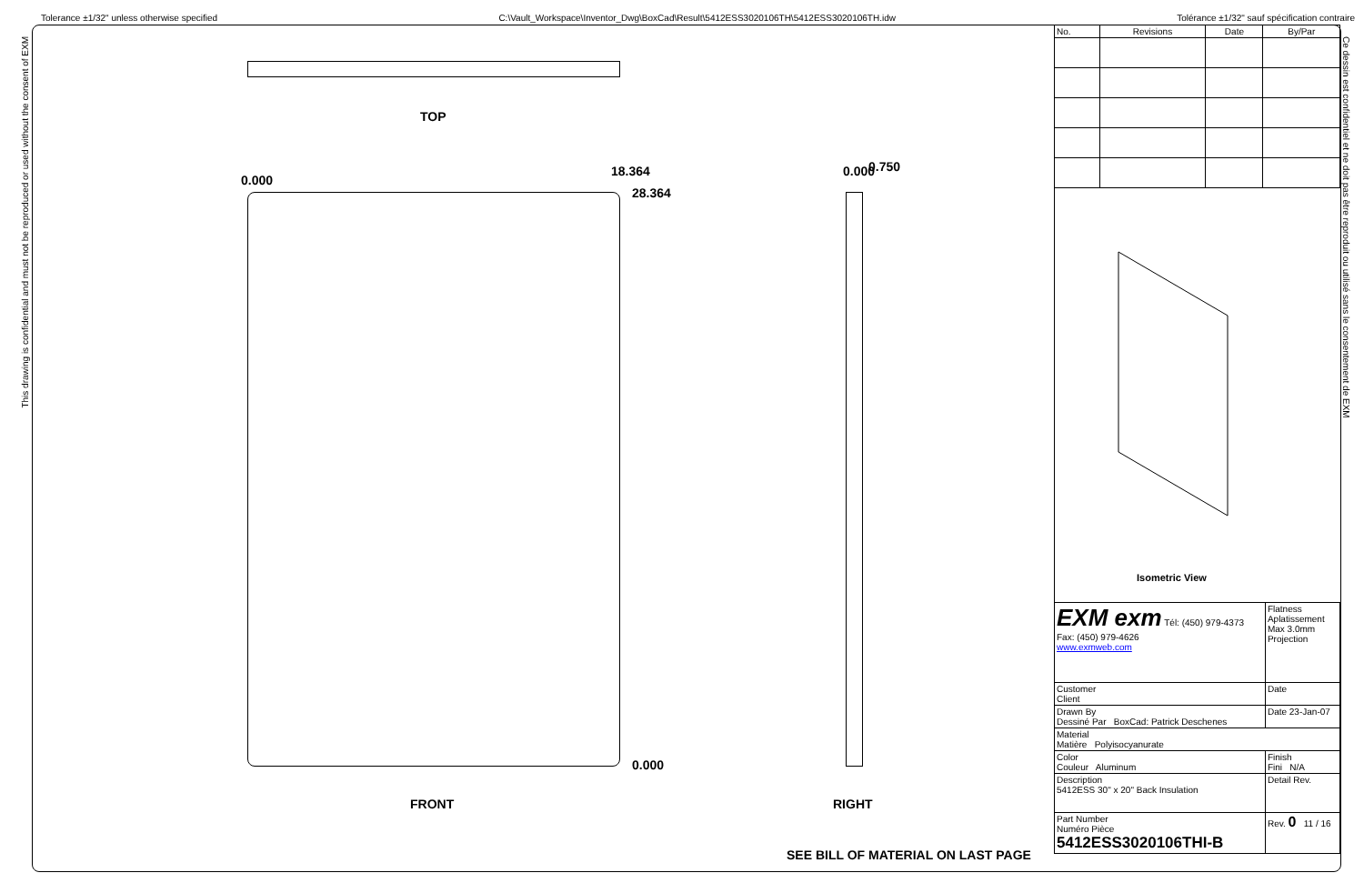Tolerance ±1/32" unless otherwise specified C:\Vault_Workspace\Inventor_Dwg\BoxCad\Result\5412ESS3020106TH\5412ESS3020106TH.idw Tolérance ±1/32" sauf spécification contraire
This drawing is confidential and must not be reproduced or used without the consent of EXM
Ce dessin est confidentiel et ne doit pas être reproduit ou utilisé sans le consentement de EXM
TOP
0.000
18.364
28.364
0.000
FRONT
0.000 0.750
RIGHT
SEE BILL OF MATERIAL ON LAST PAGE
| No. | Revisions | Date | By/Par |
Isometric View
| EXM exm Tél: (450) 979-4373 Fax: (450) 979-4626 www.exmweb.com | Flatness Aplatissement Max 3.0mm Projection |
| Customer Client | Date |
| Drawn By Dessiné Par BoxCad: Patrick Deschenes | Date 23-Jan-07 |
| Material Matière Polyisocyanurate | |
| Color Couleur Aluminum | Finish Fini N/A |
| Description 5412ESS 30" x 20" Back Insulation | Detail Rev. |
| Part Number Numéro Pièce 5412ESS3020106THI-B | Rev. 0 11 / 16 |